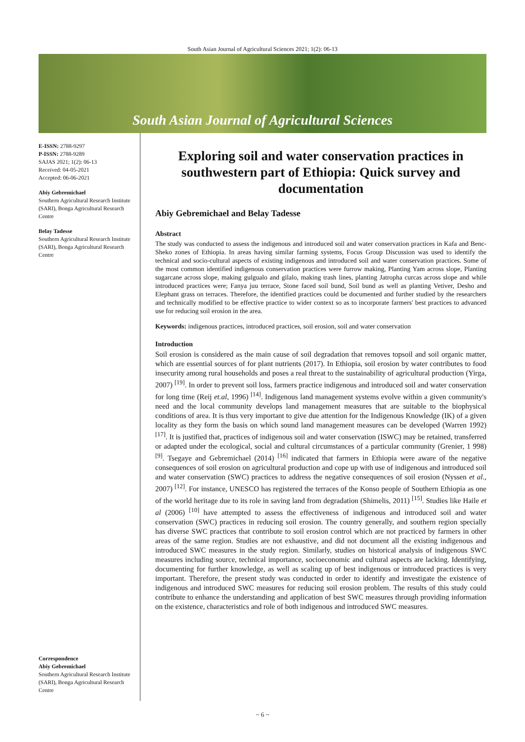South Asian Journal of Agricultural Sciences 2021; 1(2): 06-13
South Asian Journal of Agricultural Sciences
E-ISSN: 2788-9297
P-ISSN: 2788-9289
SAJAS 2021; 1(2): 06-13
Received: 04-05-2021
Accepted: 06-06-2021
Abiy Gebremichael
Southern Agricultural Research Institute (SARI), Bonga Agricultural Research Centre
Belay Tadesse
Southern Agricultural Research Institute (SARI), Bonga Agricultural Research Centre
Correspondence
Abiy Gebremichael
Southern Agricultural Research Institute (SARI), Bonga Agricultural Research Centre
Exploring soil and water conservation practices in southwestern part of Ethiopia: Quick survey and documentation
Abiy Gebremichael and Belay Tadesse
Abstract
The study was conducted to assess the indigenous and introduced soil and water conservation practices in Kafa and Benc-Sheko zones of Ethiopia. In areas having similar farming systems, Focus Group Discussion was used to identify the technical and socio-cultural aspects of existing indigenous and introduced soil and water conservation practices. Some of the most common identified indigenous conservation practices were furrow making, Planting Yam across slope, Planting sugarcane across slope, making gulgualo and gilalo, making trash lines, planting Jatropha curcas across slope and while introduced practices were; Fanya juu terrace, Stone faced soil bund, Soil bund as well as planting Vetiver, Desho and Elephant grass on terraces. Therefore, the identified practices could be documented and further studied by the researchers and technically modified to be effective practice to wider context so as to incorporate farmers' best practices to advanced use for reducing soil erosion in the area.
Keywords: indigenous practices, introduced practices, soil erosion, soil and water conservation
Introduction
Soil erosion is considered as the main cause of soil degradation that removes topsoil and soil organic matter, which are essential sources of for plant nutrients (2017). In Ethiopia, soil erosion by water contributes to food insecurity among rural households and poses a real threat to the sustainability of agricultural production (Yirga, 2007) <sup>[19]</sup>. In order to prevent soil loss, farmers practice indigenous and introduced soil and water conservation for long time (Reij et.al, 1996) <sup>[14]</sup>. Indigenous land management systems evolve within a given community's need and the local community develops land management measures that are suitable to the biophysical conditions of area. It is thus very important to give due attention for the Indigenous Knowledge (IK) of a given locality as they form the basis on which sound land management measures can be developed (Warren 1992) <sup>[17]</sup>. It is justified that, practices of indigenous soil and water conservation (ISWC) may be retained, transferred or adapted under the ecological, social and cultural circumstances of a particular community (Grenier, 1 998) <sup>[9]</sup>. Tsegaye and Gebremichael (2014) <sup>[16]</sup> indicated that farmers in Ethiopia were aware of the negative consequences of soil erosion on agricultural production and cope up with use of indigenous and introduced soil and water conservation (SWC) practices to address the negative consequences of soil erosion (Nyssen et al., 2007) <sup>[12]</sup>. For instance, UNESCO has registered the terraces of the Konso people of Southern Ethiopia as one of the world heritage due to its role in saving land from degradation (Shimelis, 2011) <sup>[15]</sup>. Studies like Haile et al (2006) <sup>[10]</sup> have attempted to assess the effectiveness of indigenous and introduced soil and water conservation (SWC) practices in reducing soil erosion. The country generally, and southern region specially has diverse SWC practices that contribute to soil erosion control which are not practiced by farmers in other areas of the same region. Studies are not exhaustive, and did not document all the existing indigenous and introduced SWC measures in the study region. Similarly, studies on historical analysis of indigenous SWC measures including source, technical importance, socioeconomic and cultural aspects are lacking. Identifying, documenting for further knowledge, as well as scaling up of best indigenous or introduced practices is very important. Therefore, the present study was conducted in order to identify and investigate the existence of indigenous and introduced SWC measures for reducing soil erosion problem. The results of this study could contribute to enhance the understanding and application of best SWC measures through providing information on the existence, characteristics and role of both indigenous and introduced SWC measures.
~ 6 ~